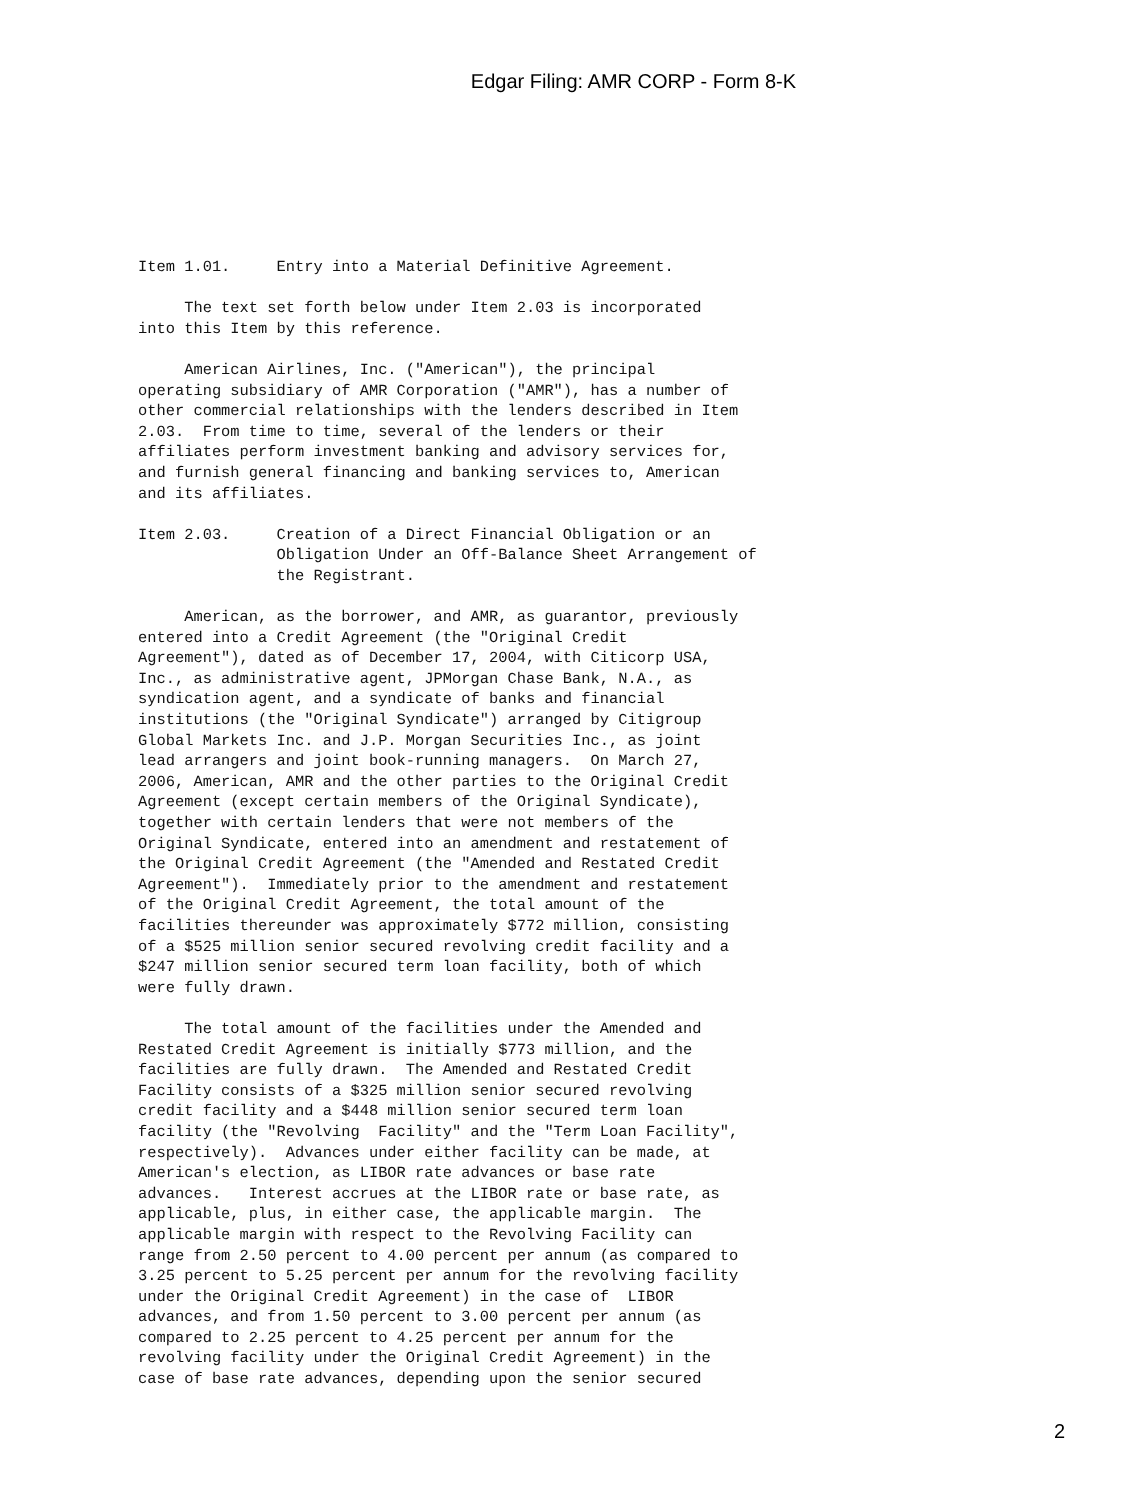Edgar Filing: AMR CORP - Form 8-K
Item 1.01.     Entry into a Material Definitive Agreement.

     The text set forth below under Item 2.03 is incorporated
into this Item by this reference.

     American Airlines, Inc. ("American"), the principal
operating subsidiary of AMR Corporation ("AMR"), has a number of
other commercial relationships with the lenders described in Item
2.03.  From time to time, several of the lenders or their
affiliates perform investment banking and advisory services for,
and furnish general financing and banking services to, American
and its affiliates.

Item 2.03.     Creation of a Direct Financial Obligation or an
               Obligation Under an Off-Balance Sheet Arrangement of
               the Registrant.

     American, as the borrower, and AMR, as guarantor, previously
entered into a Credit Agreement (the "Original Credit
Agreement"), dated as of December 17, 2004, with Citicorp USA,
Inc., as administrative agent, JPMorgan Chase Bank, N.A., as
syndication agent, and a syndicate of banks and financial
institutions (the "Original Syndicate") arranged by Citigroup
Global Markets Inc. and J.P. Morgan Securities Inc., as joint
lead arrangers and joint book-running managers.  On March 27,
2006, American, AMR and the other parties to the Original Credit
Agreement (except certain members of the Original Syndicate),
together with certain lenders that were not members of the
Original Syndicate, entered into an amendment and restatement of
the Original Credit Agreement (the "Amended and Restated Credit
Agreement").  Immediately prior to the amendment and restatement
of the Original Credit Agreement, the total amount of the
facilities thereunder was approximately $772 million, consisting
of a $525 million senior secured revolving credit facility and a
$247 million senior secured term loan facility, both of which
were fully drawn.

     The total amount of the facilities under the Amended and
Restated Credit Agreement is initially $773 million, and the
facilities are fully drawn.  The Amended and Restated Credit
Facility consists of a $325 million senior secured revolving
credit facility and a $448 million senior secured term loan
facility (the "Revolving  Facility" and the "Term Loan Facility",
respectively).  Advances under either facility can be made, at
American's election, as LIBOR rate advances or base rate
advances.   Interest accrues at the LIBOR rate or base rate, as
applicable, plus, in either case, the applicable margin.  The
applicable margin with respect to the Revolving Facility can
range from 2.50 percent to 4.00 percent per annum (as compared to
3.25 percent to 5.25 percent per annum for the revolving facility
under the Original Credit Agreement) in the case of  LIBOR
advances, and from 1.50 percent to 3.00 percent per annum (as
compared to 2.25 percent to 4.25 percent per annum for the
revolving facility under the Original Credit Agreement) in the
case of base rate advances, depending upon the senior secured
2